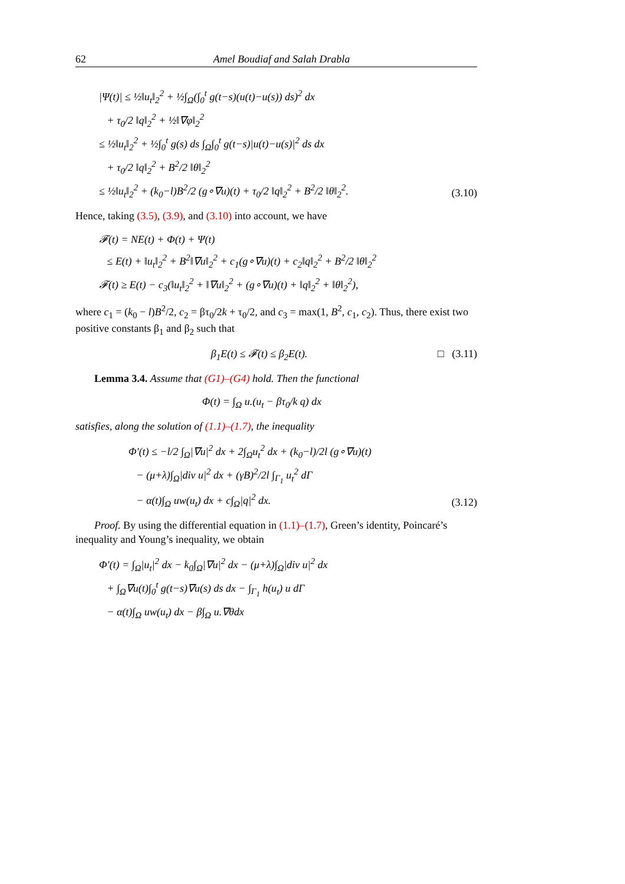62 Amel Boudiaf and Salah Drabla
|Ψ(t)| ≤ ½‖u<sub>t</sub>‖<sub>2</sub><sup>2</sup> + ½∫<sub>Ω</sub>(∫<sub>0</sub><sup>t</sup> g(t−s)(u(t)−u(s)) ds)<sup>2</sup> dx
+ τ<sub>0</sub>/2 ‖q‖<sub>2</sub><sup>2</sup> + ½‖∇φ‖<sub>2</sub><sup>2</sup>
≤ ½‖u<sub>t</sub>‖<sub>2</sub><sup>2</sup> + ½∫<sub>0</sub><sup>t</sup> g(s) ds ∫<sub>Ω</sub>∫<sub>0</sub><sup>t</sup> g(t−s)|u(t)−u(s)|<sup>2</sup> ds dx
+ τ<sub>0</sub>/2 ‖q‖<sub>2</sub><sup>2</sup> + B<sup>2</sup>/2 ‖θ‖<sub>2</sub><sup>2</sup>
≤ ½‖u<sub>t</sub>‖<sub>2</sub><sup>2</sup> + (k<sub>0</sub>−l)B<sup>2</sup>/2 (g∘∇u)(t) + τ<sub>0</sub>/2 ‖q‖<sub>2</sub><sup>2</sup> + B<sup>2</sup>/2 ‖θ‖<sub>2</sub><sup>2</sup>.
(3.10)
Hence, taking (3.5), (3.9), and (3.10) into account, we have
𝓕(t) = NE(t) + Φ(t) + Ψ(t)
≤ E(t) + ‖u<sub>t</sub>‖<sub>2</sub><sup>2</sup> + B<sup>2</sup>‖∇u‖<sub>2</sub><sup>2</sup> + c<sub>1</sub>(g∘∇u)(t) + c<sub>2</sub>‖q‖<sub>2</sub><sup>2</sup> + B<sup>2</sup>/2 ‖θ‖<sub>2</sub><sup>2</sup>
𝓕(t) ≥ E(t) − c<sub>3</sub>(‖u<sub>t</sub>‖<sub>2</sub><sup>2</sup> + ‖∇u‖<sub>2</sub><sup>2</sup> + (g∘∇u)(t) + ‖q‖<sub>2</sub><sup>2</sup> + ‖θ‖<sub>2</sub><sup>2</sup>),
where c<sub>1</sub> = (k<sub>0</sub> − l)B<sup>2</sup>/2, c<sub>2</sub> = βτ<sub>0</sub>/2k + τ<sub>0</sub>/2, and c<sub>3</sub> = max(1, B<sup>2</sup>, c<sub>1</sub>, c<sub>2</sub>). Thus, there exist two positive constants β<sub>1</sub> and β<sub>2</sub> such that
β<sub>1</sub>E(t) ≤ 𝓕(t) ≤ β<sub>2</sub>E(t). □ (3.11)
Lemma 3.4. Assume that (G1)–(G4) hold. Then the functional
Φ(t) = ∫<sub>Ω</sub> u.(u<sub>t</sub> − βτ<sub>0</sub>/k q) dx
satisfies, along the solution of (1.1)–(1.7), the inequality
Φ′(t) ≤ −l/2 ∫<sub>Ω</sub>|∇u|<sup>2</sup> dx + 2∫<sub>Ω</sub>u<sub>t</sub><sup>2</sup> dx + (k<sub>0</sub>−l)/2l (g∘∇u)(t)
− (μ+λ)∫<sub>Ω</sub>|div u|<sup>2</sup> dx + (γB)<sup>2</sup>/2l ∫<sub>Γ<sub>1</sub></sub> u<sub>t</sub><sup>2</sup> dΓ
− α(t)∫<sub>Ω</sub> uw(u<sub>t</sub>) dx + c∫<sub>Ω</sub>|q|<sup>2</sup> dx.
(3.12)
Proof. By using the differential equation in (1.1)–(1.7), Green’s identity, Poincaré’s inequality and Young’s inequality, we obtain
Φ′(t) = ∫<sub>Ω</sub>|u<sub>t</sub>|<sup>2</sup> dx − k<sub>0</sub>∫<sub>Ω</sub>|∇u|<sup>2</sup> dx − (μ+λ)∫<sub>Ω</sub>|div u|<sup>2</sup> dx
+ ∫<sub>Ω</sub>∇u(t)∫<sub>0</sub><sup>t</sup> g(t−s)∇u(s) ds dx − ∫<sub>Γ<sub>1</sub></sub> h(u<sub>t</sub>) u dΓ
− α(t)∫<sub>Ω</sub> uw(u<sub>t</sub>) dx − β∫<sub>Ω</sub> u.∇θdx